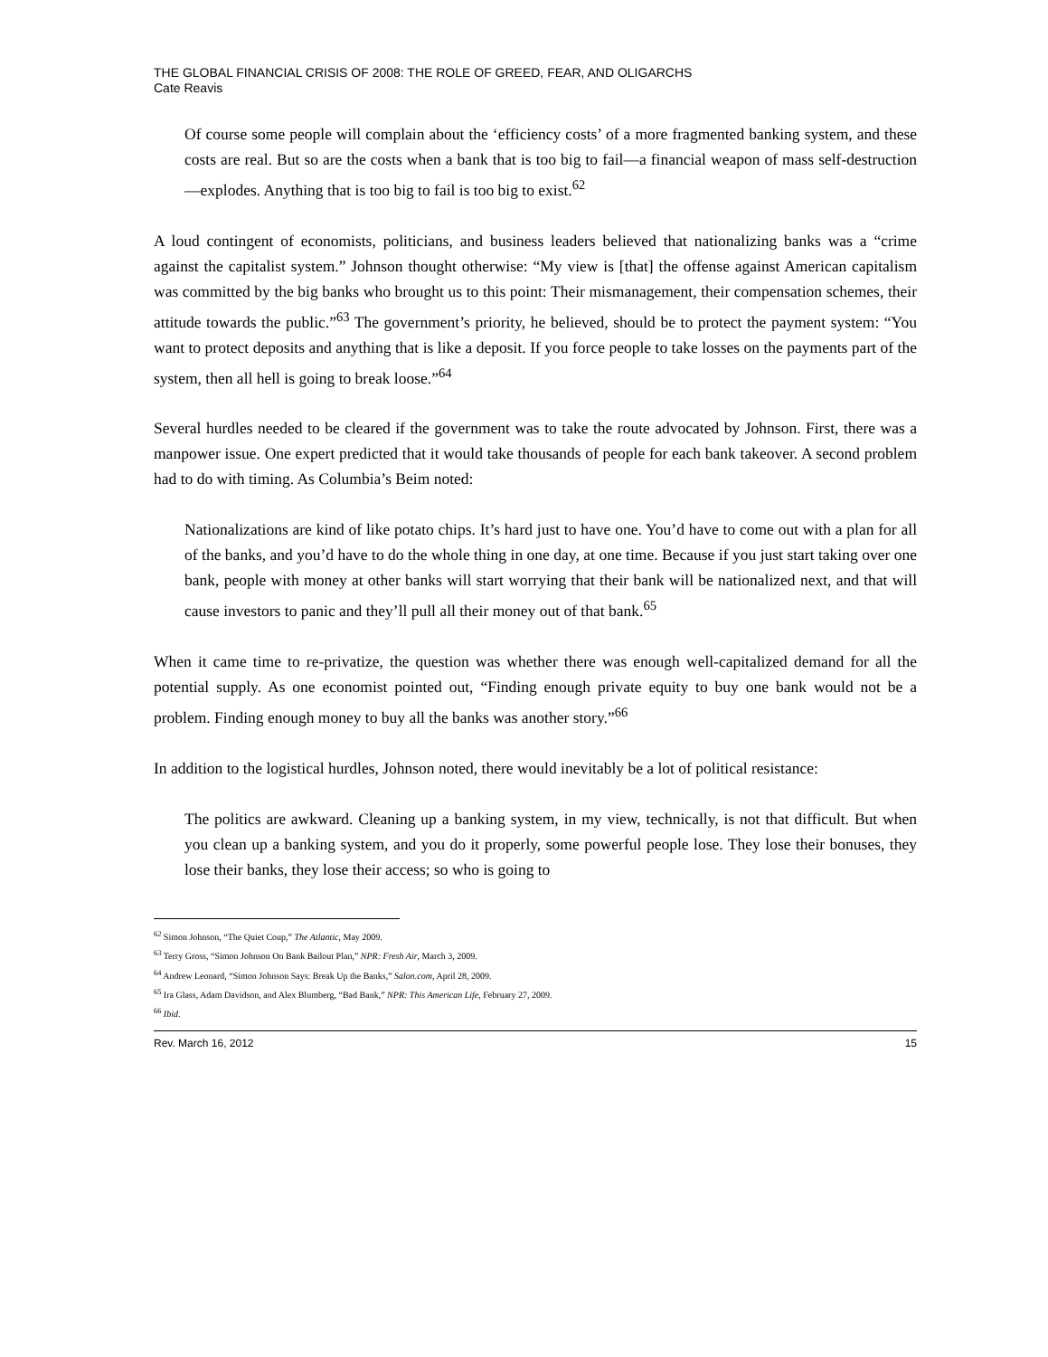THE GLOBAL FINANCIAL CRISIS OF 2008: THE ROLE OF GREED, FEAR, AND OLIGARCHS
Cate Reavis
Of course some people will complain about the ‘efficiency costs’ of a more fragmented banking system, and these costs are real. But so are the costs when a bank that is too big to fail—a financial weapon of mass self-destruction—explodes. Anything that is too big to fail is too big to exist.<sup>62</sup>
A loud contingent of economists, politicians, and business leaders believed that nationalizing banks was a “crime against the capitalist system.” Johnson thought otherwise: “My view is [that] the offense against American capitalism was committed by the big banks who brought us to this point: Their mismanagement, their compensation schemes, their attitude towards the public.”<sup>63</sup> The government’s priority, he believed, should be to protect the payment system: “You want to protect deposits and anything that is like a deposit. If you force people to take losses on the payments part of the system, then all hell is going to break loose.”<sup>64</sup>
Several hurdles needed to be cleared if the government was to take the route advocated by Johnson. First, there was a manpower issue. One expert predicted that it would take thousands of people for each bank takeover. A second problem had to do with timing. As Columbia’s Beim noted:
Nationalizations are kind of like potato chips. It’s hard just to have one. You’d have to come out with a plan for all of the banks, and you’d have to do the whole thing in one day, at one time. Because if you just start taking over one bank, people with money at other banks will start worrying that their bank will be nationalized next, and that will cause investors to panic and they’ll pull all their money out of that bank.<sup>65</sup>
When it came time to re-privatize, the question was whether there was enough well-capitalized demand for all the potential supply. As one economist pointed out, “Finding enough private equity to buy one bank would not be a problem. Finding enough money to buy all the banks was another story.”<sup>66</sup>
In addition to the logistical hurdles, Johnson noted, there would inevitably be a lot of political resistance:
The politics are awkward. Cleaning up a banking system, in my view, technically, is not that difficult. But when you clean up a banking system, and you do it properly, some powerful people lose. They lose their bonuses, they lose their banks, they lose their access; so who is going to
<sup>62</sup> Simon Johnson, “The Quiet Coup,” The Atlantic, May 2009.
<sup>63</sup> Terry Gross, “Simon Johnson On Bank Bailout Plan,” NPR: Fresh Air, March 3, 2009.
<sup>64</sup> Andrew Leonard, “Simon Johnson Says: Break Up the Banks,” Salon.com, April 28, 2009.
<sup>65</sup> Ira Glass, Adam Davidson, and Alex Blumberg, “Bad Bank,” NPR: This American Life, February 27, 2009.
<sup>66</sup> Ibid.
Rev. March 16, 2012 15